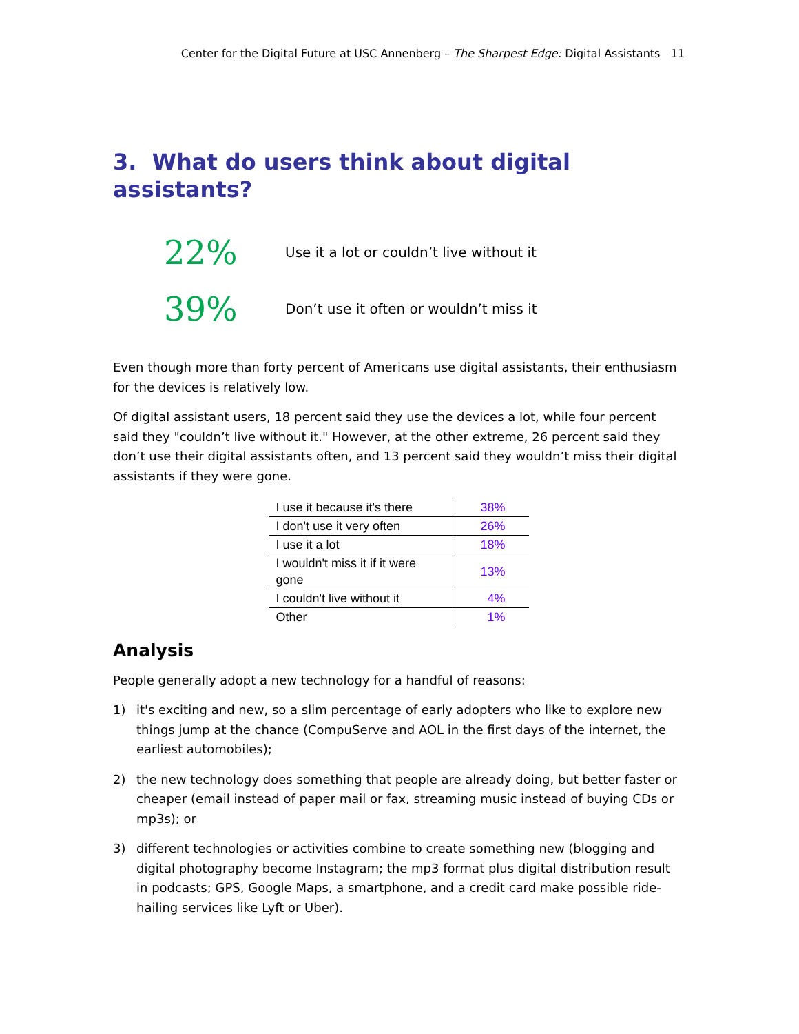Center for the Digital Future at USC Annenberg – The Sharpest Edge: Digital Assistants 11
3. What do users think about digital assistants?
22%
Use it a lot or couldn’t live without it
39%
Don’t use it often or wouldn’t miss it
Even though more than forty percent of Americans use digital assistants, their enthusiasm for the devices is relatively low.
Of digital assistant users, 18 percent said they use the devices a lot, while four percent said they "couldn’t live without it." However, at the other extreme, 26 percent said they don’t use their digital assistants often, and 13 percent said they wouldn’t miss their digital assistants if they were gone.
| I use it because it's there | 38% |
| I don't use it very often | 26% |
| I use it a lot | 18% |
| I wouldn't miss it if it were gone | 13% |
| I couldn't live without it | 4% |
| Other | 1% |
Analysis
People generally adopt a new technology for a handful of reasons:
1) it's exciting and new, so a slim percentage of early adopters who like to explore new things jump at the chance (CompuServe and AOL in the first days of the internet, the earliest automobiles);
2) the new technology does something that people are already doing, but better faster or cheaper (email instead of paper mail or fax, streaming music instead of buying CDs or mp3s); or
3) different technologies or activities combine to create something new (blogging and digital photography become Instagram; the mp3 format plus digital distribution result in podcasts; GPS, Google Maps, a smartphone, and a credit card make possible ride-hailing services like Lyft or Uber).